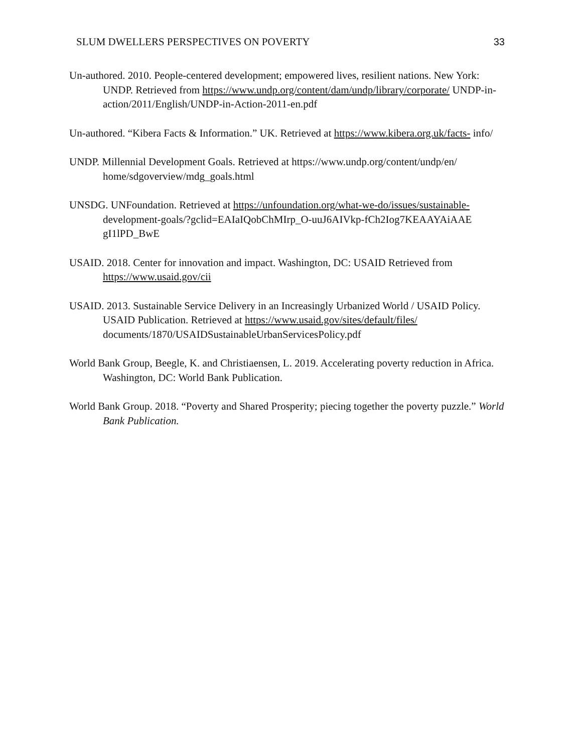SLUM DWELLERS PERSPECTIVES ON POVERTY 33
Un-authored. 2010. People-centered development; empowered lives, resilient nations. New York: UNDP. Retrieved from https://www.undp.org/content/dam/undp/library/corporate/ UNDP-in-action/2011/English/UNDP-in-Action-2011-en.pdf
Un-authored. “Kibera Facts & Information.” UK. Retrieved at https://www.kibera.org.uk/facts- info/
UNDP. Millennial Development Goals. Retrieved at https://www.undp.org/content/undp/en/ home/sdgoverview/mdg_goals.html
UNSDG. UNFoundation. Retrieved at https://unfoundation.org/what-we-do/issues/sustainable- development-goals/?gclid=EAIaIQobChMIrp_O-uuJ6AIVkp-fCh2Iog7KEAAYAiAAE gI1lPD_BwE
USAID. 2018. Center for innovation and impact. Washington, DC: USAID Retrieved from https://www.usaid.gov/cii
USAID. 2013. Sustainable Service Delivery in an Increasingly Urbanized World / USAID Policy. USAID Publication. Retrieved at https://www.usaid.gov/sites/default/files/ documents/1870/USAIDSustainableUrbanServicesPolicy.pdf
World Bank Group, Beegle, K. and Christiaensen, L. 2019. Accelerating poverty reduction in Africa. Washington, DC: World Bank Publication.
World Bank Group. 2018. “Poverty and Shared Prosperity; piecing together the poverty puzzle.” World Bank Publication.